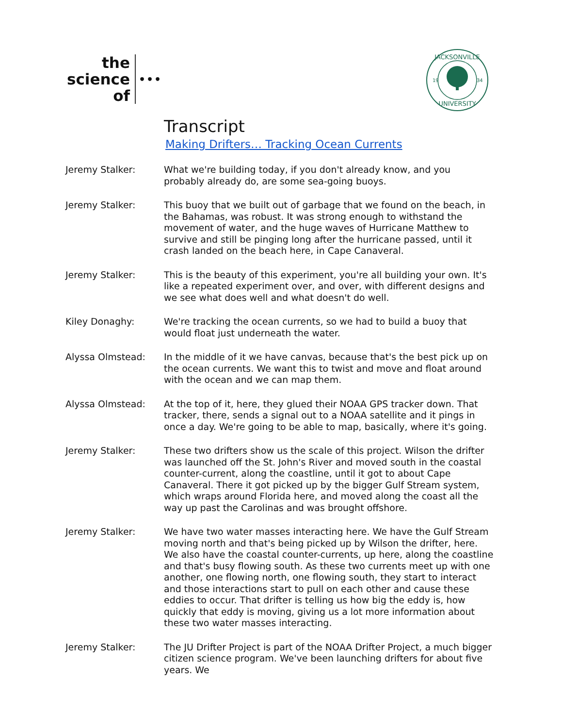the
science
of
•••
JACKSONVILLE
UNIVERSITY
19
34
Transcript
Making Drifters… Tracking Ocean Currents
Jeremy Stalker: What we're building today, if you don't already know, and you probably already do, are some sea-going buoys.
Jeremy Stalker: This buoy that we built out of garbage that we found on the beach, in the Bahamas, was robust. It was strong enough to withstand the movement of water, and the huge waves of Hurricane Matthew to survive and still be pinging long after the hurricane passed, until it crash landed on the beach here, in Cape Canaveral.
Jeremy Stalker: This is the beauty of this experiment, you're all building your own. It's like a repeated experiment over, and over, with different designs and we see what does well and what doesn't do well.
Kiley Donaghy: We're tracking the ocean currents, so we had to build a buoy that would float just underneath the water.
Alyssa Olmstead: In the middle of it we have canvas, because that's the best pick up on the ocean currents. We want this to twist and move and float around with the ocean and we can map them.
Alyssa Olmstead: At the top of it, here, they glued their NOAA GPS tracker down. That tracker, there, sends a signal out to a NOAA satellite and it pings in once a day. We're going to be able to map, basically, where it's going.
Jeremy Stalker: These two drifters show us the scale of this project. Wilson the drifter was launched off the St. John's River and moved south in the coastal counter-current, along the coastline, until it got to about Cape Canaveral. There it got picked up by the bigger Gulf Stream system, which wraps around Florida here, and moved along the coast all the way up past the Carolinas and was brought offshore.
Jeremy Stalker: We have two water masses interacting here. We have the Gulf Stream moving north and that's being picked up by Wilson the drifter, here. We also have the coastal counter-currents, up here, along the coastline and that's busy flowing south. As these two currents meet up with one another, one flowing north, one flowing south, they start to interact and those interactions start to pull on each other and cause these eddies to occur. That drifter is telling us how big the eddy is, how quickly that eddy is moving, giving us a lot more information about these two water masses interacting.
Jeremy Stalker: The JU Drifter Project is part of the NOAA Drifter Project, a much bigger citizen science program. We've been launching drifters for about five years. We